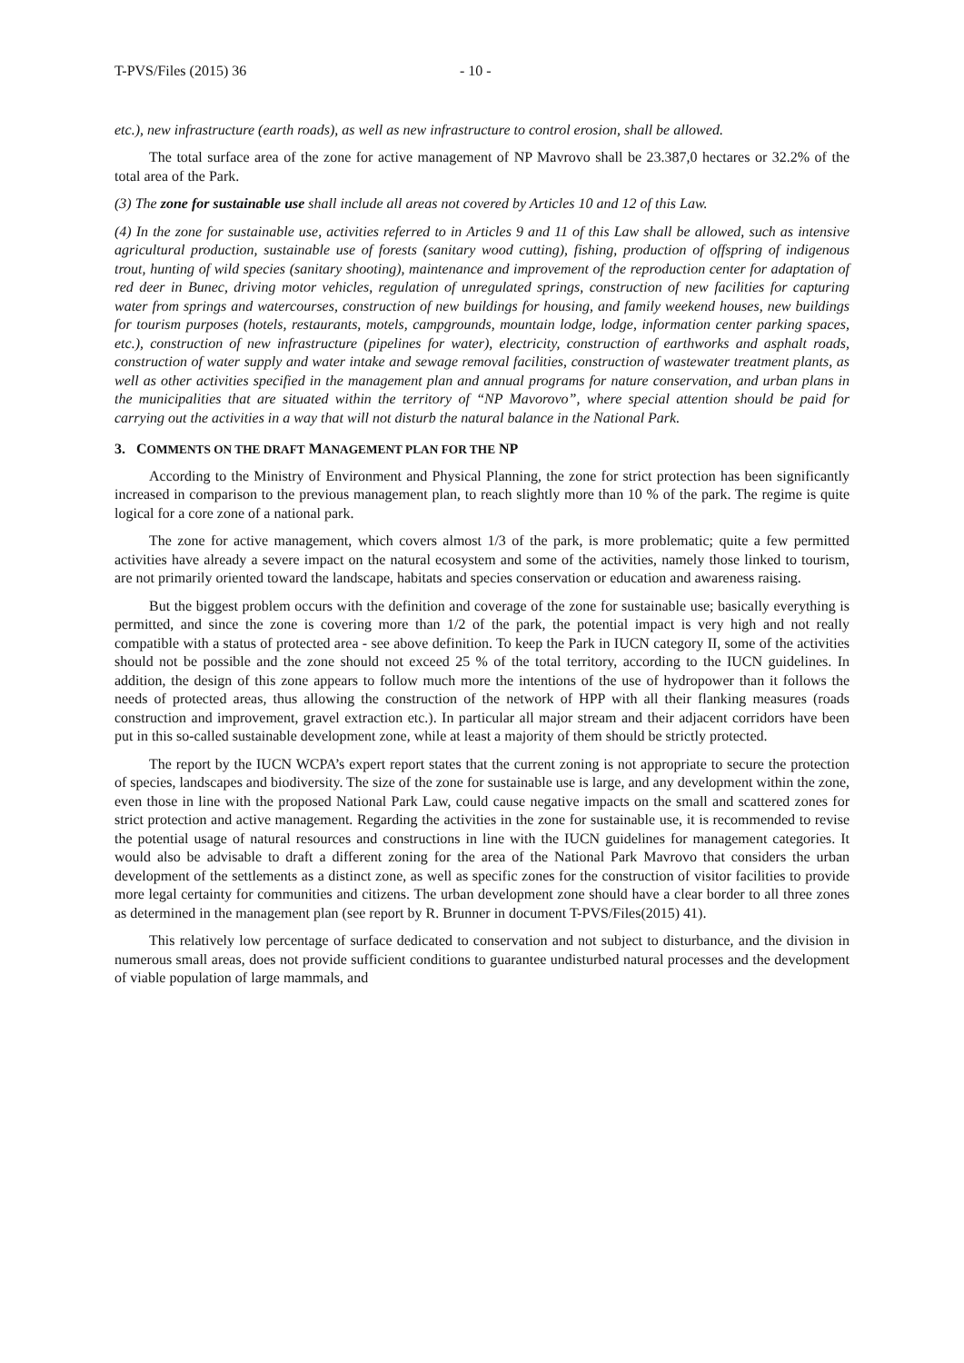T-PVS/Files (2015) 36 - 10 -
etc.), new infrastructure (earth roads), as well as new infrastructure to control erosion, shall be allowed.
The total surface area of the zone for active management of NP Mavrovo shall be 23.387,0 hectares or 32.2% of the total area of the Park.
(3) The zone for sustainable use shall include all areas not covered by Articles 10 and 12 of this Law.
(4) In the zone for sustainable use, activities referred to in Articles 9 and 11 of this Law shall be allowed, such as intensive agricultural production, sustainable use of forests (sanitary wood cutting), fishing, production of offspring of indigenous trout, hunting of wild species (sanitary shooting), maintenance and improvement of the reproduction center for adaptation of red deer in Bunec, driving motor vehicles, regulation of unregulated springs, construction of new facilities for capturing water from springs and watercourses, construction of new buildings for housing, and family weekend houses, new buildings for tourism purposes (hotels, restaurants, motels, campgrounds, mountain lodge, lodge, information center parking spaces, etc.), construction of new infrastructure (pipelines for water), electricity, construction of earthworks and asphalt roads, construction of water supply and water intake and sewage removal facilities, construction of wastewater treatment plants, as well as other activities specified in the management plan and annual programs for nature conservation, and urban plans in the municipalities that are situated within the territory of “NP Mavorovo”, where special attention should be paid for carrying out the activities in a way that will not disturb the natural balance in the National Park.
3. COMMENTS ON THE DRAFT MANAGEMENT PLAN FOR THE NP
According to the Ministry of Environment and Physical Planning, the zone for strict protection has been significantly increased in comparison to the previous management plan, to reach slightly more than 10 % of the park. The regime is quite logical for a core zone of a national park.
The zone for active management, which covers almost 1/3 of the park, is more problematic; quite a few permitted activities have already a severe impact on the natural ecosystem and some of the activities, namely those linked to tourism, are not primarily oriented toward the landscape, habitats and species conservation or education and awareness raising.
But the biggest problem occurs with the definition and coverage of the zone for sustainable use; basically everything is permitted, and since the zone is covering more than 1/2 of the park, the potential impact is very high and not really compatible with a status of protected area - see above definition. To keep the Park in IUCN category II, some of the activities should not be possible and the zone should not exceed 25 % of the total territory, according to the IUCN guidelines. In addition, the design of this zone appears to follow much more the intentions of the use of hydropower than it follows the needs of protected areas, thus allowing the construction of the network of HPP with all their flanking measures (roads construction and improvement, gravel extraction etc.). In particular all major stream and their adjacent corridors have been put in this so-called sustainable development zone, while at least a majority of them should be strictly protected.
The report by the IUCN WCPA’s expert report states that the current zoning is not appropriate to secure the protection of species, landscapes and biodiversity. The size of the zone for sustainable use is large, and any development within the zone, even those in line with the proposed National Park Law, could cause negative impacts on the small and scattered zones for strict protection and active management. Regarding the activities in the zone for sustainable use, it is recommended to revise the potential usage of natural resources and constructions in line with the IUCN guidelines for management categories. It would also be advisable to draft a different zoning for the area of the National Park Mavrovo that considers the urban development of the settlements as a distinct zone, as well as specific zones for the construction of visitor facilities to provide more legal certainty for communities and citizens. The urban development zone should have a clear border to all three zones as determined in the management plan (see report by R. Brunner in document T-PVS/Files(2015) 41).
This relatively low percentage of surface dedicated to conservation and not subject to disturbance, and the division in numerous small areas, does not provide sufficient conditions to guarantee undisturbed natural processes and the development of viable population of large mammals, and